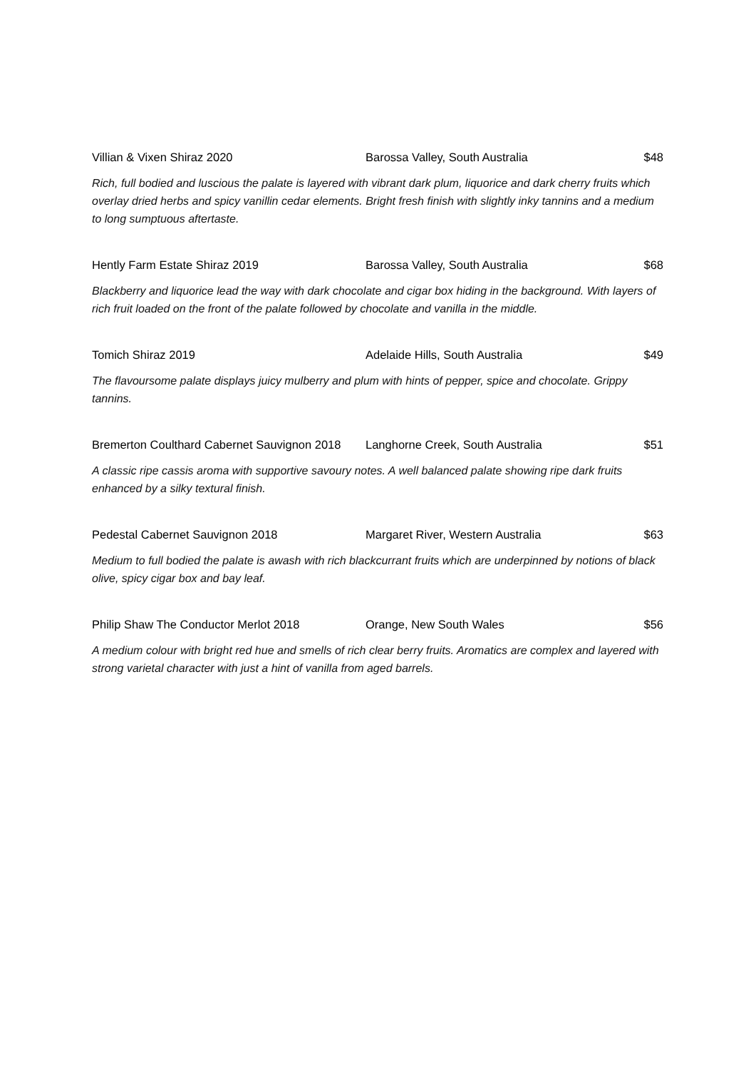Villian & Vixen Shiraz 2020 Barossa Valley, South Australia $48
Rich, full bodied and luscious the palate is layered with vibrant dark plum, liquorice and dark cherry fruits which overlay dried herbs and spicy vanillin cedar elements. Bright fresh finish with slightly inky tannins and a medium to long sumptuous aftertaste.
Hently Farm Estate Shiraz 2019 Barossa Valley, South Australia $68
Blackberry and liquorice lead the way with dark chocolate and cigar box hiding in the background. With layers of rich fruit loaded on the front of the palate followed by chocolate and vanilla in the middle.
Tomich Shiraz 2019 Adelaide Hills, South Australia $49
The flavoursome palate displays juicy mulberry and plum with hints of pepper, spice and chocolate. Grippy tannins.
Bremerton Coulthard Cabernet Sauvignon 2018 Langhorne Creek, South Australia $51
A classic ripe cassis aroma with supportive savoury notes. A well balanced palate showing ripe dark fruits enhanced by a silky textural finish.
Pedestal Cabernet Sauvignon 2018 Margaret River, Western Australia $63
Medium to full bodied the palate is awash with rich blackcurrant fruits which are underpinned by notions of black olive, spicy cigar box and bay leaf.
Philip Shaw The Conductor Merlot 2018 Orange, New South Wales $56
A medium colour with bright red hue and smells of rich clear berry fruits. Aromatics are complex and layered with strong varietal character with just a hint of vanilla from aged barrels.